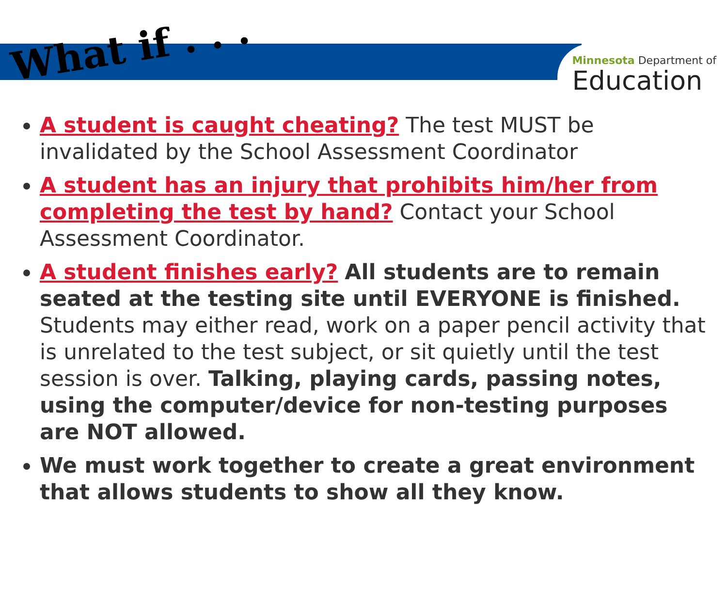Minnesota Department of
Education
What if . . .
A student is caught cheating? The test MUST be invalidated by the School Assessment Coordinator
A student has an injury that prohibits him/her from completing the test by hand? Contact your School Assessment Coordinator.
A student finishes early? All students are to remain seated at the testing site until EVERYONE is finished. Students may either read, work on a paper pencil activity that is unrelated to the test subject, or sit quietly until the test session is over. Talking, playing cards, passing notes, using the computer/device for non-testing purposes are NOT allowed.
We must work together to create a great environment that allows students to show all they know.